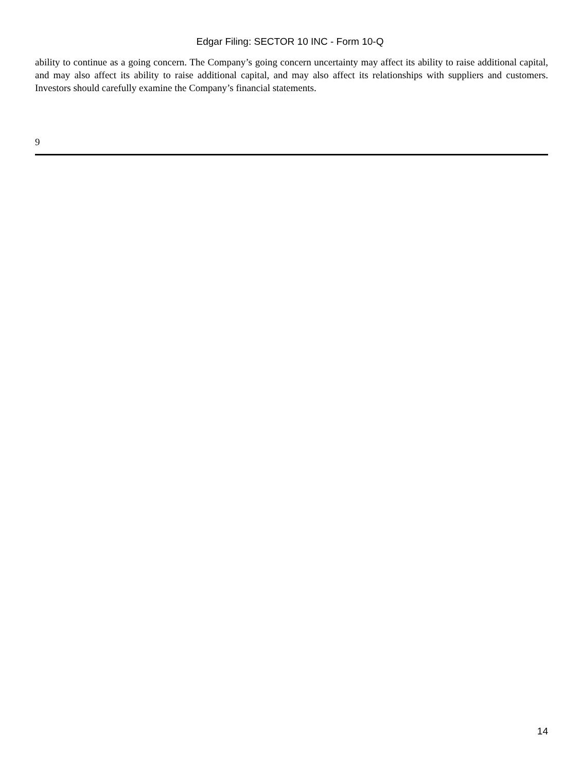Edgar Filing: SECTOR 10 INC - Form 10-Q
ability to continue as a going concern. The Company’s going concern uncertainty may affect its ability to raise additional capital, and may also affect its ability to raise additional capital, and may also affect its relationships with suppliers and customers. Investors should carefully examine the Company’s financial statements.
9
14